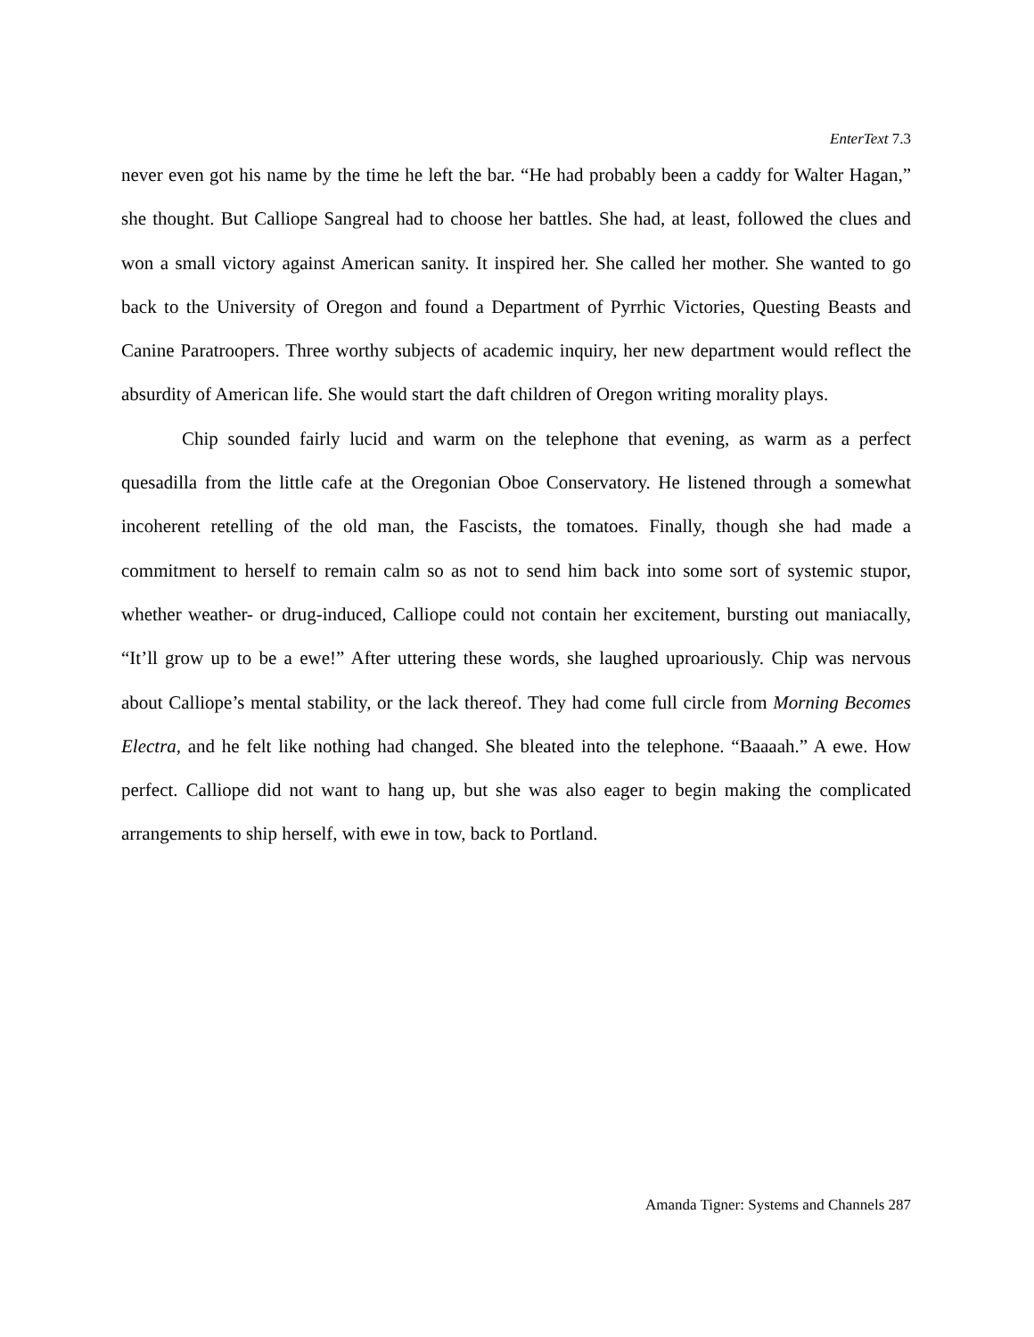EnterText 7.3
never even got his name by the time he left the bar. “He had probably been a caddy for Walter Hagan,” she thought. But Calliope Sangreal had to choose her battles. She had, at least, followed the clues and won a small victory against American sanity. It inspired her. She called her mother. She wanted to go back to the University of Oregon and found a Department of Pyrrhic Victories, Questing Beasts and Canine Paratroopers. Three worthy subjects of academic inquiry, her new department would reflect the absurdity of American life. She would start the daft children of Oregon writing morality plays.
Chip sounded fairly lucid and warm on the telephone that evening, as warm as a perfect quesadilla from the little cafe at the Oregonian Oboe Conservatory. He listened through a somewhat incoherent retelling of the old man, the Fascists, the tomatoes. Finally, though she had made a commitment to herself to remain calm so as not to send him back into some sort of systemic stupor, whether weather- or drug-induced, Calliope could not contain her excitement, bursting out maniacally, “It’ll grow up to be a ewe!” After uttering these words, she laughed uproariously. Chip was nervous about Calliope’s mental stability, or the lack thereof. They had come full circle from Morning Becomes Electra, and he felt like nothing had changed. She bleated into the telephone. “Baaaah.” A ewe. How perfect. Calliope did not want to hang up, but she was also eager to begin making the complicated arrangements to ship herself, with ewe in tow, back to Portland.
Amanda Tigner: Systems and Channels 287